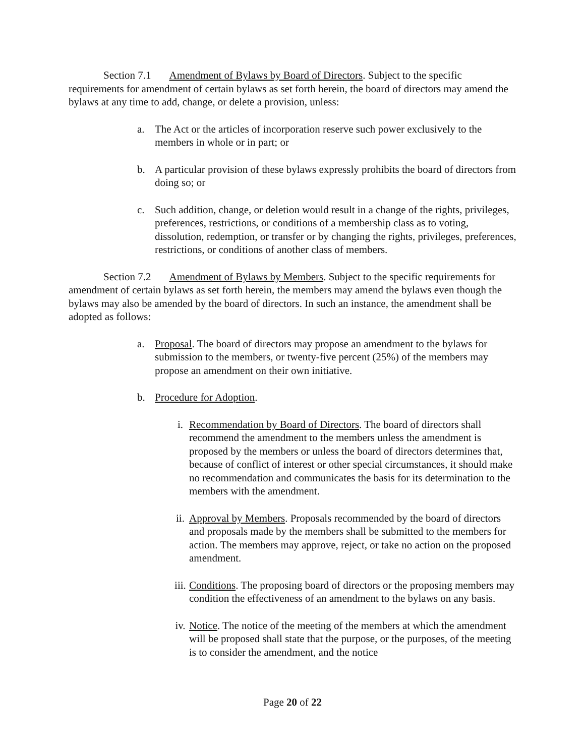Section 7.1 Amendment of Bylaws by Board of Directors. Subject to the specific requirements for amendment of certain bylaws as set forth herein, the board of directors may amend the bylaws at any time to add, change, or delete a provision, unless:
a. The Act or the articles of incorporation reserve such power exclusively to the members in whole or in part; or
b. A particular provision of these bylaws expressly prohibits the board of directors from doing so; or
c. Such addition, change, or deletion would result in a change of the rights, privileges, preferences, restrictions, or conditions of a membership class as to voting, dissolution, redemption, or transfer or by changing the rights, privileges, preferences, restrictions, or conditions of another class of members.
Section 7.2 Amendment of Bylaws by Members. Subject to the specific requirements for amendment of certain bylaws as set forth herein, the members may amend the bylaws even though the bylaws may also be amended by the board of directors. In such an instance, the amendment shall be adopted as follows:
a. Proposal. The board of directors may propose an amendment to the bylaws for submission to the members, or twenty-five percent (25%) of the members may propose an amendment on their own initiative.
b. Procedure for Adoption.
i. Recommendation by Board of Directors. The board of directors shall recommend the amendment to the members unless the amendment is proposed by the members or unless the board of directors determines that, because of conflict of interest or other special circumstances, it should make no recommendation and communicates the basis for its determination to the members with the amendment.
ii. Approval by Members. Proposals recommended by the board of directors and proposals made by the members shall be submitted to the members for action. The members may approve, reject, or take no action on the proposed amendment.
iii. Conditions. The proposing board of directors or the proposing members may condition the effectiveness of an amendment to the bylaws on any basis.
iv. Notice. The notice of the meeting of the members at which the amendment will be proposed shall state that the purpose, or the purposes, of the meeting is to consider the amendment, and the notice
Page 20 of 22